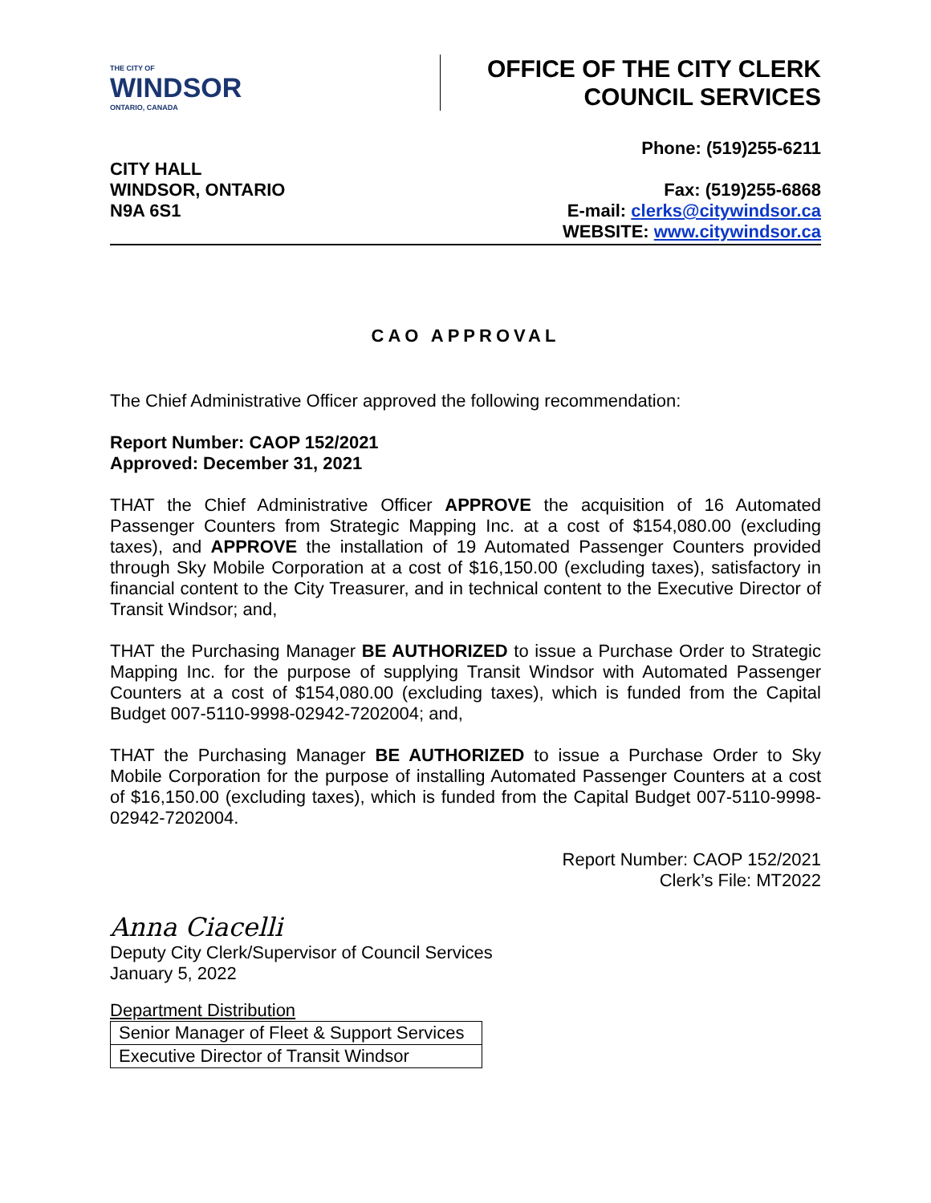THE CITY OF
WINDSOR
ONTARIO, CANADA
OFFICE OF THE CITY CLERK
COUNCIL SERVICES
CITY HALL
WINDSOR, ONTARIO
N9A 6S1
Phone: (519)255-6211
Fax: (519)255-6868
E-mail: clerks@citywindsor.ca
WEBSITE: www.citywindsor.ca
CAO APPROVAL
The Chief Administrative Officer approved the following recommendation:
Report Number: CAOP 152/2021
Approved: December 31, 2021
THAT the Chief Administrative Officer APPROVE the acquisition of 16 Automated Passenger Counters from Strategic Mapping Inc. at a cost of $154,080.00 (excluding taxes), and APPROVE the installation of 19 Automated Passenger Counters provided through Sky Mobile Corporation at a cost of $16,150.00 (excluding taxes), satisfactory in financial content to the City Treasurer, and in technical content to the Executive Director of Transit Windsor; and,
THAT the Purchasing Manager BE AUTHORIZED to issue a Purchase Order to Strategic Mapping Inc. for the purpose of supplying Transit Windsor with Automated Passenger Counters at a cost of $154,080.00 (excluding taxes), which is funded from the Capital Budget 007-5110-9998-02942-7202004; and,
THAT the Purchasing Manager BE AUTHORIZED to issue a Purchase Order to Sky Mobile Corporation for the purpose of installing Automated Passenger Counters at a cost of $16,150.00 (excluding taxes), which is funded from the Capital Budget 007-5110-9998-02942-7202004.
Report Number: CAOP 152/2021
Clerk’s File: MT2022
Anna Ciacelli
Deputy City Clerk/Supervisor of Council Services
January 5, 2022
Department Distribution
| Senior Manager of Fleet & Support Services |
| Executive Director of Transit Windsor |